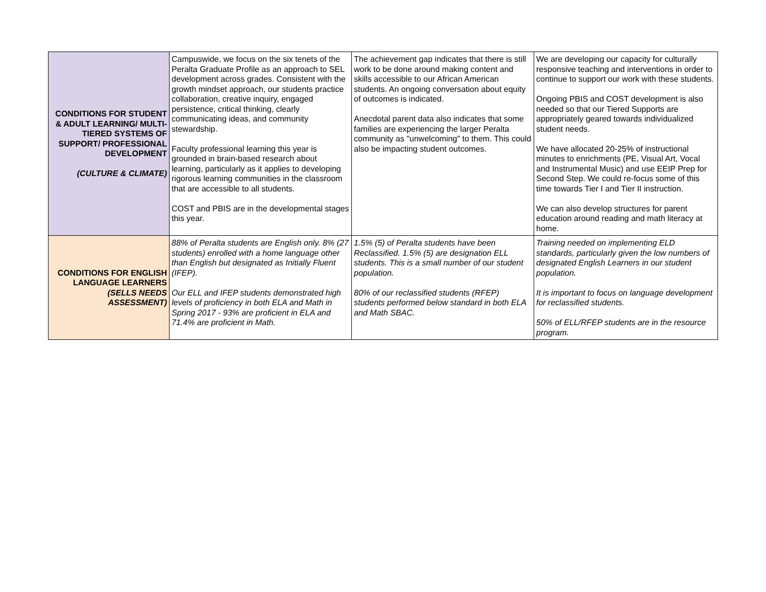| CONDITIONS FOR STUDENT & ADULT LEARNING/ MULTI-TIERED SYSTEMS OF SUPPORT/ PROFESSIONAL DEVELOPMENT (CULTURE & CLIMATE) | Campuswide, we focus on the six tenets of the Peralta Graduate Profile as an approach to SEL development across grades. Consistent with the growth mindset approach, our students practice collaboration, creative inquiry, engaged persistence, critical thinking, clearly communicating ideas, and community stewardship. Faculty professional learning this year is grounded in brain-based research about learning, particularly as it applies to developing rigorous learning communities in the classroom that are accessible to all students. COST and PBIS are in the developmental stages this year. | The achievement gap indicates that there is still work to be done around making content and skills accessible to our African American students. An ongoing conversation about equity of outcomes is indicated. Anecdotal parent data also indicates that some families are experiencing the larger Peralta community as "unwelcoming" to them. This could also be impacting student outcomes. | We are developing our capacity for culturally responsive teaching and interventions in order to continue to support our work with these students. Ongoing PBIS and COST development is also needed so that our Tiered Supports are appropriately geared towards individualized student needs. We have allocated 20-25% of instructional minutes to enrichments (PE, Visual Art, Vocal and Instrumental Music) and use EEIP Prep for Second Step. We could re-focus some of this time towards Tier I and Tier II instruction. We can also develop structures for parent education around reading and math literacy at home. |
| CONDITIONS FOR ENGLISH LANGUAGE LEARNERS (SELLS NEEDS ASSESSMENT) | 88% of Peralta students are English only. 8% (27 students) enrolled with a home language other than English but designated as Initially Fluent (IFEP). Our ELL and IFEP students demonstrated high levels of proficiency in both ELA and Math in Spring 2017 - 93% are proficient in ELA and 71.4% are proficient in Math. | 1.5% (5) of Peralta students have been Reclassified. 1.5% (5) are designation ELL students. This is a small number of our student population. 80% of our reclassified students (RFEP) students performed below standard in both ELA and Math SBAC. | Training needed on implementing ELD standards, particularly given the low numbers of designated English Learners in our student population. It is important to focus on language development for reclassified students. 50% of ELL/RFEP students are in the resource program. |